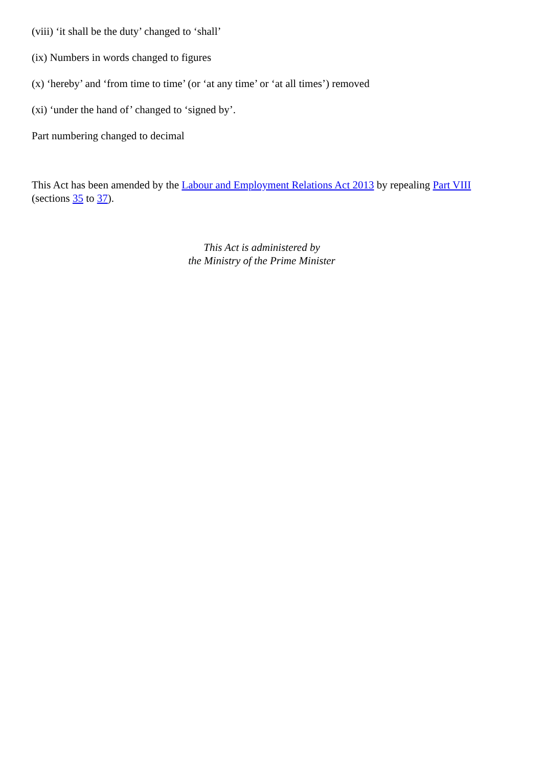(viii) ‘it shall be the duty’ changed to ‘shall’
(ix) Numbers in words changed to figures
(x) ‘hereby’ and ‘from time to time’ (or ‘at any time’ or ‘at all times’) removed
(xi) ‘under the hand of’ changed to ‘signed by’.
Part numbering changed to decimal
This Act has been amended by the Labour and Employment Relations Act 2013 by repealing Part VIII (sections 35 to 37).
This Act is administered by
the Ministry of the Prime Minister